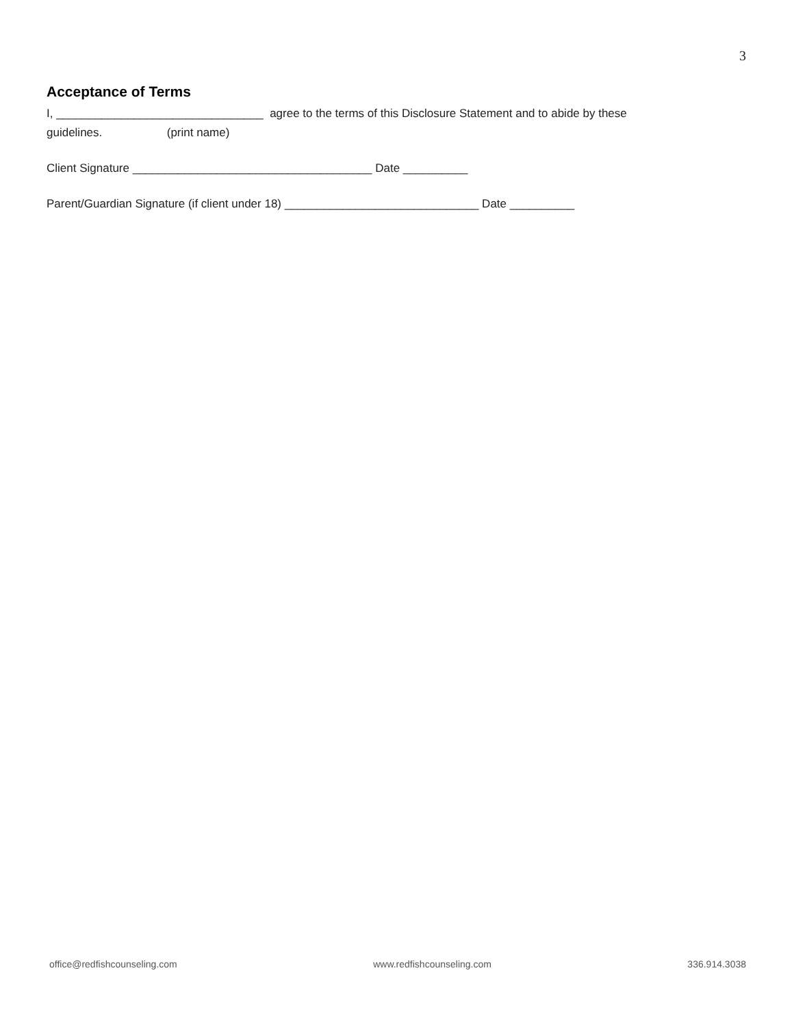3
Acceptance of Terms
I, ________________________________ agree to the terms of this Disclosure Statement and to abide by these
guidelines. (print name)
Client Signature _____________________________________ Date __________
Parent/Guardian Signature (if client under 18) ______________________________ Date __________
office@redfishcounseling.com www.redfishcounseling.com 336.914.3038